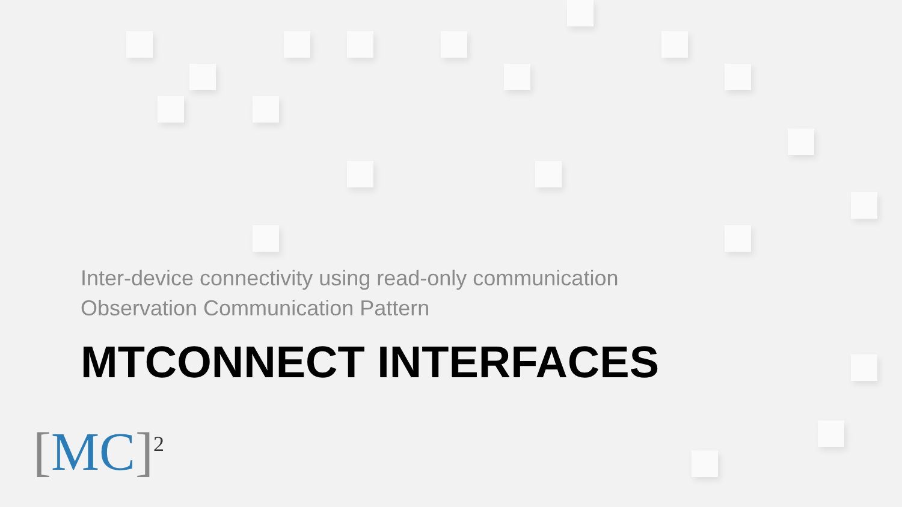Inter-device connectivity using read-only communication
Observation Communication Pattern
MTCONNECT INTERFACES
[MC]<sup>2</sup>